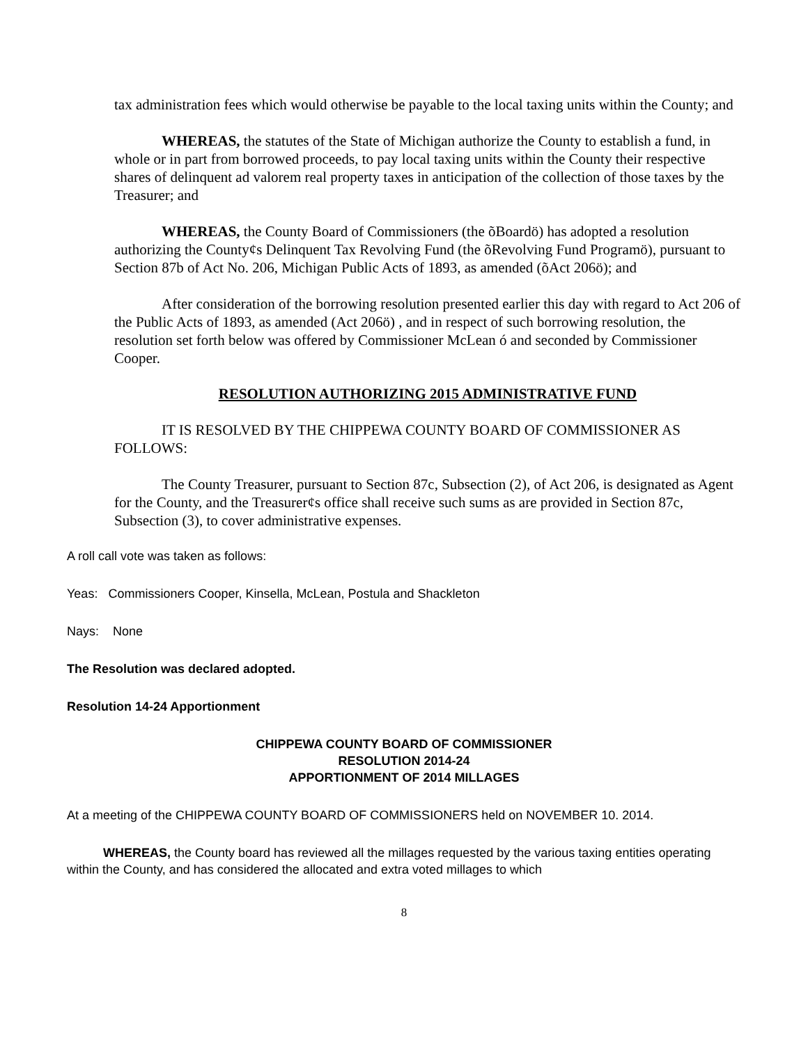tax administration fees which would otherwise be payable to the local taxing units within the County; and
WHEREAS, the statutes of the State of Michigan authorize the County to establish a fund, in whole or in part from borrowed proceeds, to pay local taxing units within the County their respective shares of delinquent ad valorem real property taxes in anticipation of the collection of those taxes by the Treasurer; and
WHEREAS, the County Board of Commissioners (the õBoardö) has adopted a resolution authorizing the County¢s Delinquent Tax Revolving Fund (the õRevolving Fund Programö), pursuant to Section 87b of Act No. 206, Michigan Public Acts of 1893, as amended (õAct 206ö); and
After consideration of the borrowing resolution presented earlier this day with regard to Act 206 of the Public Acts of 1893, as amended (Act 206ö) , and in respect of such borrowing resolution, the resolution set forth below was offered by Commissioner McLean ó and seconded by Commissioner Cooper.
RESOLUTION AUTHORIZING 2015 ADMINISTRATIVE FUND
IT IS RESOLVED BY THE CHIPPEWA COUNTY BOARD OF COMMISSIONER AS FOLLOWS:
The County Treasurer, pursuant to Section 87c, Subsection (2), of Act 206, is designated as Agent for the County, and the Treasurer¢s office shall receive such sums as are provided in Section 87c, Subsection (3), to cover administrative expenses.
A roll call vote was taken as follows:
Yeas: Commissioners Cooper, Kinsella, McLean, Postula and Shackleton
Nays: None
The Resolution was declared adopted.
Resolution 14-24 Apportionment
CHIPPEWA COUNTY BOARD OF COMMISSIONER
RESOLUTION 2014-24
APPORTIONMENT OF 2014 MILLAGES
At a meeting of the CHIPPEWA COUNTY BOARD OF COMMISSIONERS held on NOVEMBER 10. 2014.
WHEREAS, the County board has reviewed all the millages requested by the various taxing entities operating within the County, and has considered the allocated and extra voted millages to which
8